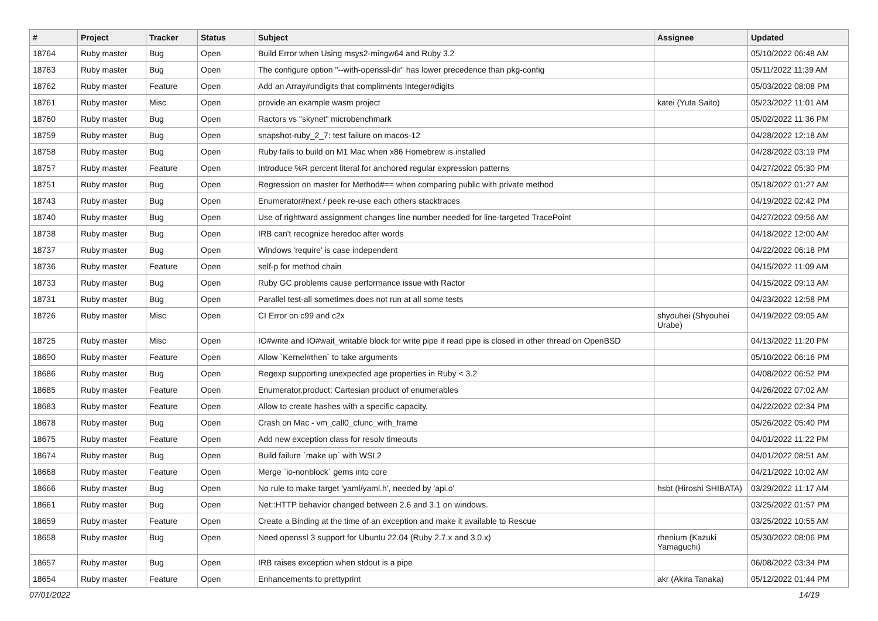| # | Project | Tracker | Status | Subject | Assignee | Updated |
| --- | --- | --- | --- | --- | --- | --- |
| 18764 | Ruby master | Bug | Open | Build Error when Using msys2-mingw64 and Ruby 3.2 | | 05/10/2022 06:48 AM |
| 18763 | Ruby master | Bug | Open | The configure option "--with-openssl-dir" has lower precedence than pkg-config | | 05/11/2022 11:39 AM |
| 18762 | Ruby master | Feature | Open | Add an Array#undigits that compliments Integer#digits | | 05/03/2022 08:08 PM |
| 18761 | Ruby master | Misc | Open | provide an example wasm project | katei (Yuta Saito) | 05/23/2022 11:01 AM |
| 18760 | Ruby master | Bug | Open | Ractors vs "skynet" microbenchmark | | 05/02/2022 11:36 PM |
| 18759 | Ruby master | Bug | Open | snapshot-ruby_2_7: test failure on macos-12 | | 04/28/2022 12:18 AM |
| 18758 | Ruby master | Bug | Open | Ruby fails to build on M1 Mac when x86 Homebrew is installed | | 04/28/2022 03:19 PM |
| 18757 | Ruby master | Feature | Open | Introduce %R percent literal for anchored regular expression patterns | | 04/27/2022 05:30 PM |
| 18751 | Ruby master | Bug | Open | Regression on master for Method#== when comparing public with private method | | 05/18/2022 01:27 AM |
| 18743 | Ruby master | Bug | Open | Enumerator#next / peek re-use each others stacktraces | | 04/19/2022 02:42 PM |
| 18740 | Ruby master | Bug | Open | Use of rightward assignment changes line number needed for line-targeted TracePoint | | 04/27/2022 09:56 AM |
| 18738 | Ruby master | Bug | Open | IRB can't recognize heredoc after words | | 04/18/2022 12:00 AM |
| 18737 | Ruby master | Bug | Open | Windows 'require' is case independent | | 04/22/2022 06:18 PM |
| 18736 | Ruby master | Feature | Open | self-p for method chain | | 04/15/2022 11:09 AM |
| 18733 | Ruby master | Bug | Open | Ruby GC problems cause performance issue with Ractor | | 04/15/2022 09:13 AM |
| 18731 | Ruby master | Bug | Open | Parallel test-all sometimes does not run at all some tests | | 04/23/2022 12:58 PM |
| 18726 | Ruby master | Misc | Open | CI Error on c99 and c2x | shyouhei (Shyouhei Urabe) | 04/19/2022 09:05 AM |
| 18725 | Ruby master | Misc | Open | IO#write and IO#wait_writable block for write pipe if read pipe is closed in other thread on OpenBSD | | 04/13/2022 11:20 PM |
| 18690 | Ruby master | Feature | Open | Allow `Kernel#then` to take arguments | | 05/10/2022 06:16 PM |
| 18686 | Ruby master | Bug | Open | Regexp supporting unexpected age properties in Ruby < 3.2 | | 04/08/2022 06:52 PM |
| 18685 | Ruby master | Feature | Open | Enumerator.product: Cartesian product of enumerables | | 04/26/2022 07:02 AM |
| 18683 | Ruby master | Feature | Open | Allow to create hashes with a specific capacity. | | 04/22/2022 02:34 PM |
| 18678 | Ruby master | Bug | Open | Crash on Mac - vm_call0_cfunc_with_frame | | 05/26/2022 05:40 PM |
| 18675 | Ruby master | Feature | Open | Add new exception class for resolv timeouts | | 04/01/2022 11:22 PM |
| 18674 | Ruby master | Bug | Open | Build failure `make up` with WSL2 | | 04/01/2022 08:51 AM |
| 18668 | Ruby master | Feature | Open | Merge `io-nonblock` gems into core | | 04/21/2022 10:02 AM |
| 18666 | Ruby master | Bug | Open | No rule to make target 'yaml/yaml.h', needed by 'api.o' | hsbt (Hiroshi SHIBATA) | 03/29/2022 11:17 AM |
| 18661 | Ruby master | Bug | Open | Net::HTTP behavior changed between 2.6 and 3.1 on windows. | | 03/25/2022 01:57 PM |
| 18659 | Ruby master | Feature | Open | Create a Binding at the time of an exception and make it available to Rescue | | 03/25/2022 10:55 AM |
| 18658 | Ruby master | Bug | Open | Need openssl 3 support for Ubuntu 22.04 (Ruby 2.7.x and 3.0.x) | rhenium (Kazuki Yamaguchi) | 05/30/2022 08:06 PM |
| 18657 | Ruby master | Bug | Open | IRB raises exception when stdout is a pipe | | 06/08/2022 03:34 PM |
| 18654 | Ruby master | Feature | Open | Enhancements to prettyprint | akr (Akira Tanaka) | 05/12/2022 01:44 PM |
07/01/2022 14/19